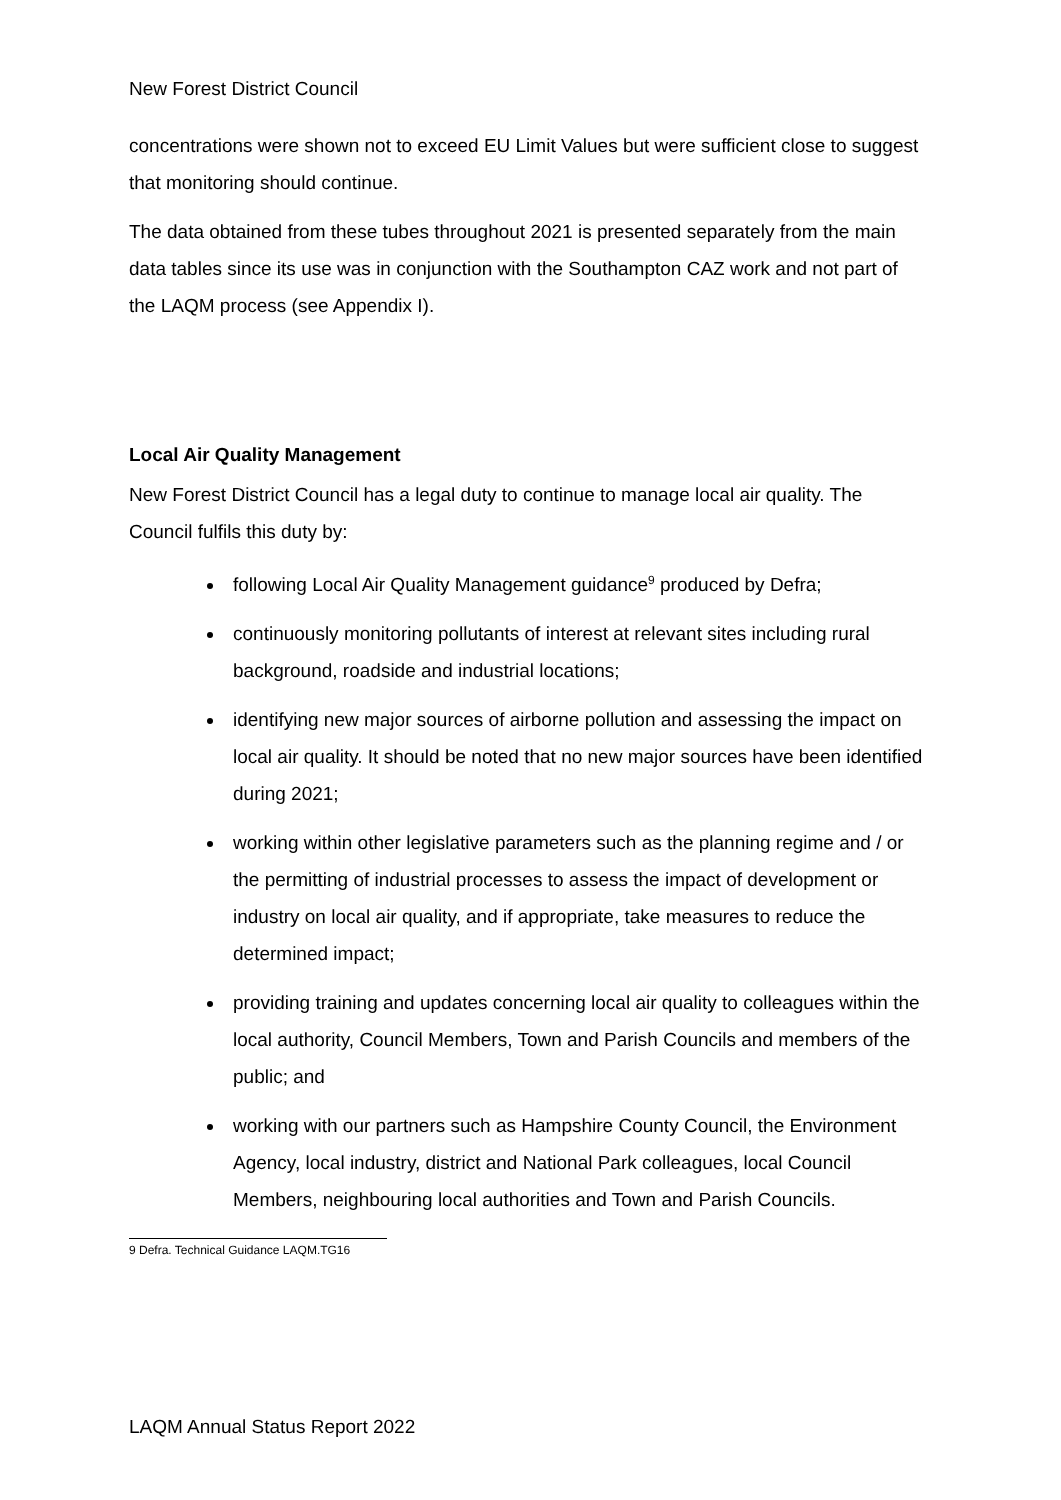New Forest District Council
concentrations were shown not to exceed EU Limit Values but were sufficient close to suggest that monitoring should continue.
The data obtained from these tubes throughout 2021 is presented separately from the main data tables since its use was in conjunction with the Southampton CAZ work and not part of the LAQM process (see Appendix I).
Local Air Quality Management
New Forest District Council has a legal duty to continue to manage local air quality. The Council fulfils this duty by:
following Local Air Quality Management guidance<sup>9</sup> produced by Defra;
continuously monitoring pollutants of interest at relevant sites including rural background, roadside and industrial locations;
identifying new major sources of airborne pollution and assessing the impact on local air quality. It should be noted that no new major sources have been identified during 2021;
working within other legislative parameters such as the planning regime and / or the permitting of industrial processes to assess the impact of development or industry on local air quality, and if appropriate, take measures to reduce the determined impact;
providing training and updates concerning local air quality to colleagues within the local authority, Council Members, Town and Parish Councils and members of the public; and
working with our partners such as Hampshire County Council, the Environment Agency, local industry, district and National Park colleagues, local Council Members, neighbouring local authorities and Town and Parish Councils.
9 Defra. Technical Guidance LAQM.TG16
LAQM Annual Status Report 2022